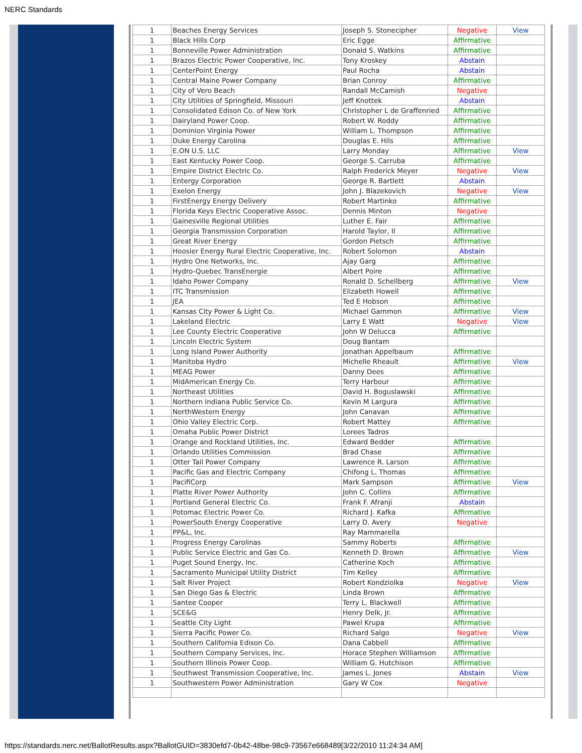NERC Standards
| 1 | Beaches Energy Services | Joseph S. Stonecipher | Negative | View |
| 1 | Black Hills Corp | Eric Egge | Affirmative | |
| 1 | Bonneville Power Administration | Donald S. Watkins | Affirmative | |
| 1 | Brazos Electric Power Cooperative, Inc. | Tony Kroskey | Abstain | |
| 1 | CenterPoint Energy | Paul Rocha | Abstain | |
| 1 | Central Maine Power Company | Brian Conroy | Affirmative | |
| 1 | City of Vero Beach | Randall McCamish | Negative | |
| 1 | City Utilities of Springfield, Missouri | Jeff Knottek | Abstain | |
| 1 | Consolidated Edison Co. of New York | Christopher L de Graffenried | Affirmative | |
| 1 | Dairyland Power Coop. | Robert W. Roddy | Affirmative | |
| 1 | Dominion Virginia Power | William L. Thompson | Affirmative | |
| 1 | Duke Energy Carolina | Douglas E. Hils | Affirmative | |
| 1 | E.ON U.S. LLC | Larry Monday | Affirmative | View |
| 1 | East Kentucky Power Coop. | George S. Carruba | Affirmative | |
| 1 | Empire District Electric Co. | Ralph Frederick Meyer | Negative | View |
| 1 | Entergy Corporation | George R. Bartlett | Abstain | |
| 1 | Exelon Energy | John J. Blazekovich | Negative | View |
| 1 | FirstEnergy Energy Delivery | Robert Martinko | Affirmative | |
| 1 | Florida Keys Electric Cooperative Assoc. | Dennis Minton | Negative | |
| 1 | Gainesville Regional Utilities | Luther E. Fair | Affirmative | |
| 1 | Georgia Transmission Corporation | Harold Taylor, II | Affirmative | |
| 1 | Great River Energy | Gordon Pietsch | Affirmative | |
| 1 | Hoosier Energy Rural Electric Cooperative, Inc. | Robert Solomon | Abstain | |
| 1 | Hydro One Networks, Inc. | Ajay Garg | Affirmative | |
| 1 | Hydro-Quebec TransEnergie | Albert Poire | Affirmative | |
| 1 | Idaho Power Company | Ronald D. Schellberg | Affirmative | View |
| 1 | ITC Transmission | Elizabeth Howell | Affirmative | |
| 1 | JEA | Ted E Hobson | Affirmative | |
| 1 | Kansas City Power & Light Co. | Michael Gammon | Affirmative | View |
| 1 | Lakeland Electric | Larry E Watt | Negative | View |
| 1 | Lee County Electric Cooperative | John W Delucca | Affirmative | |
| 1 | Lincoln Electric System | Doug Bantam | | |
| 1 | Long Island Power Authority | Jonathan Appelbaum | Affirmative | |
| 1 | Manitoba Hydro | Michelle Rheault | Affirmative | View |
| 1 | MEAG Power | Danny Dees | Affirmative | |
| 1 | MidAmerican Energy Co. | Terry Harbour | Affirmative | |
| 1 | Northeast Utilities | David H. Boguslawski | Affirmative | |
| 1 | Northern Indiana Public Service Co. | Kevin M Largura | Affirmative | |
| 1 | NorthWestern Energy | John Canavan | Affirmative | |
| 1 | Ohio Valley Electric Corp. | Robert Mattey | Affirmative | |
| 1 | Omaha Public Power District | Lorees Tadros | | |
| 1 | Orange and Rockland Utilities, Inc. | Edward Bedder | Affirmative | |
| 1 | Orlando Utilities Commission | Brad Chase | Affirmative | |
| 1 | Otter Tail Power Company | Lawrence R. Larson | Affirmative | |
| 1 | Pacific Gas and Electric Company | Chifong L. Thomas | Affirmative | |
| 1 | PacifiCorp | Mark Sampson | Affirmative | View |
| 1 | Platte River Power Authority | John C. Collins | Affirmative | |
| 1 | Portland General Electric Co. | Frank F. Afranji | Abstain | |
| 1 | Potomac Electric Power Co. | Richard J. Kafka | Affirmative | |
| 1 | PowerSouth Energy Cooperative | Larry D. Avery | Negative | |
| 1 | PP&L, Inc. | Ray Mammarella | | |
| 1 | Progress Energy Carolinas | Sammy Roberts | Affirmative | |
| 1 | Public Service Electric and Gas Co. | Kenneth D. Brown | Affirmative | View |
| 1 | Puget Sound Energy, Inc. | Catherine Koch | Affirmative | |
| 1 | Sacramento Municipal Utility District | Tim Kelley | Affirmative | |
| 1 | Salt River Project | Robert Kondziolka | Negative | View |
| 1 | San Diego Gas & Electric | Linda Brown | Affirmative | |
| 1 | Santee Cooper | Terry L. Blackwell | Affirmative | |
| 1 | SCE&G | Henry Delk, Jr. | Affirmative | |
| 1 | Seattle City Light | Pawel Krupa | Affirmative | |
| 1 | Sierra Pacific Power Co. | Richard Salgo | Negative | View |
| 1 | Southern California Edison Co. | Dana Cabbell | Affirmative | |
| 1 | Southern Company Services, Inc. | Horace Stephen Williamson | Affirmative | |
| 1 | Southern Illinois Power Coop. | William G. Hutchison | Affirmative | |
| 1 | Southwest Transmission Cooperative, Inc. | James L. Jones | Abstain | View |
| 1 | Southwestern Power Administration | Gary W Cox | Negative | |
https://standards.nerc.net/BallotResults.aspx?BallotGUID=3830efd7-0b42-48be-98c9-73567e668489[3/22/2010 11:24:34 AM]